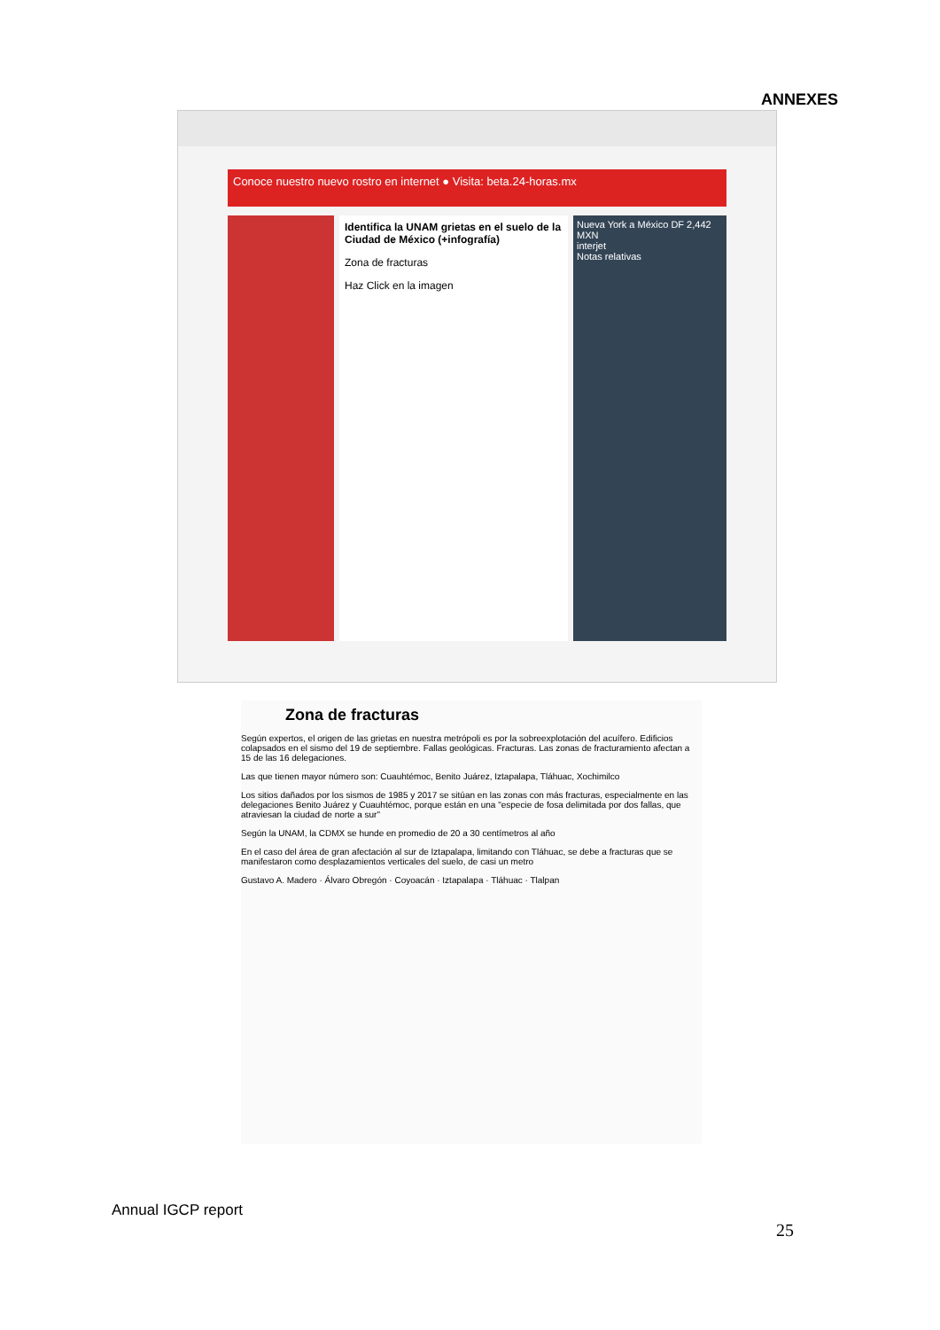ANNEXES
Conoce nuestro nuevo rostro en internet ● Visita: beta.24-horas.mx
Identifica la UNAM grietas en el suelo de la Ciudad de México (+infografía)
Zona de fracturas
Haz Click en la imagen
Nueva York a México DF 2,442 MXN
interjet
Notas relativas
Zona de fracturas
Según expertos, el origen de las grietas en nuestra metrópoli es por la sobreexplotación del acuífero. Edificios colapsados en el sismo del 19 de septiembre. Fallas geológicas. Fracturas. Las zonas de fracturamiento afectan a 15 de las 16 delegaciones.
Las que tienen mayor número son: Cuauhtémoc, Benito Juárez, Iztapalapa, Tláhuac, Xochimilco
Los sitios dañados por los sismos de 1985 y 2017 se sitúan en las zonas con más fracturas, especialmente en las delegaciones Benito Juárez y Cuauhtémoc, porque están en una "especie de fosa delimitada por dos fallas, que atraviesan la ciudad de norte a sur"
Según la UNAM, la CDMX se hunde en promedio de 20 a 30 centímetros al año
En el caso del área de gran afectación al sur de Iztapalapa, limitando con Tláhuac, se debe a fracturas que se manifestaron como desplazamientos verticales del suelo, de casi un metro
Gustavo A. Madero · Álvaro Obregón · Coyoacán · Iztapalapa · Tláhuac · Tlalpan
Annual IGCP report
25